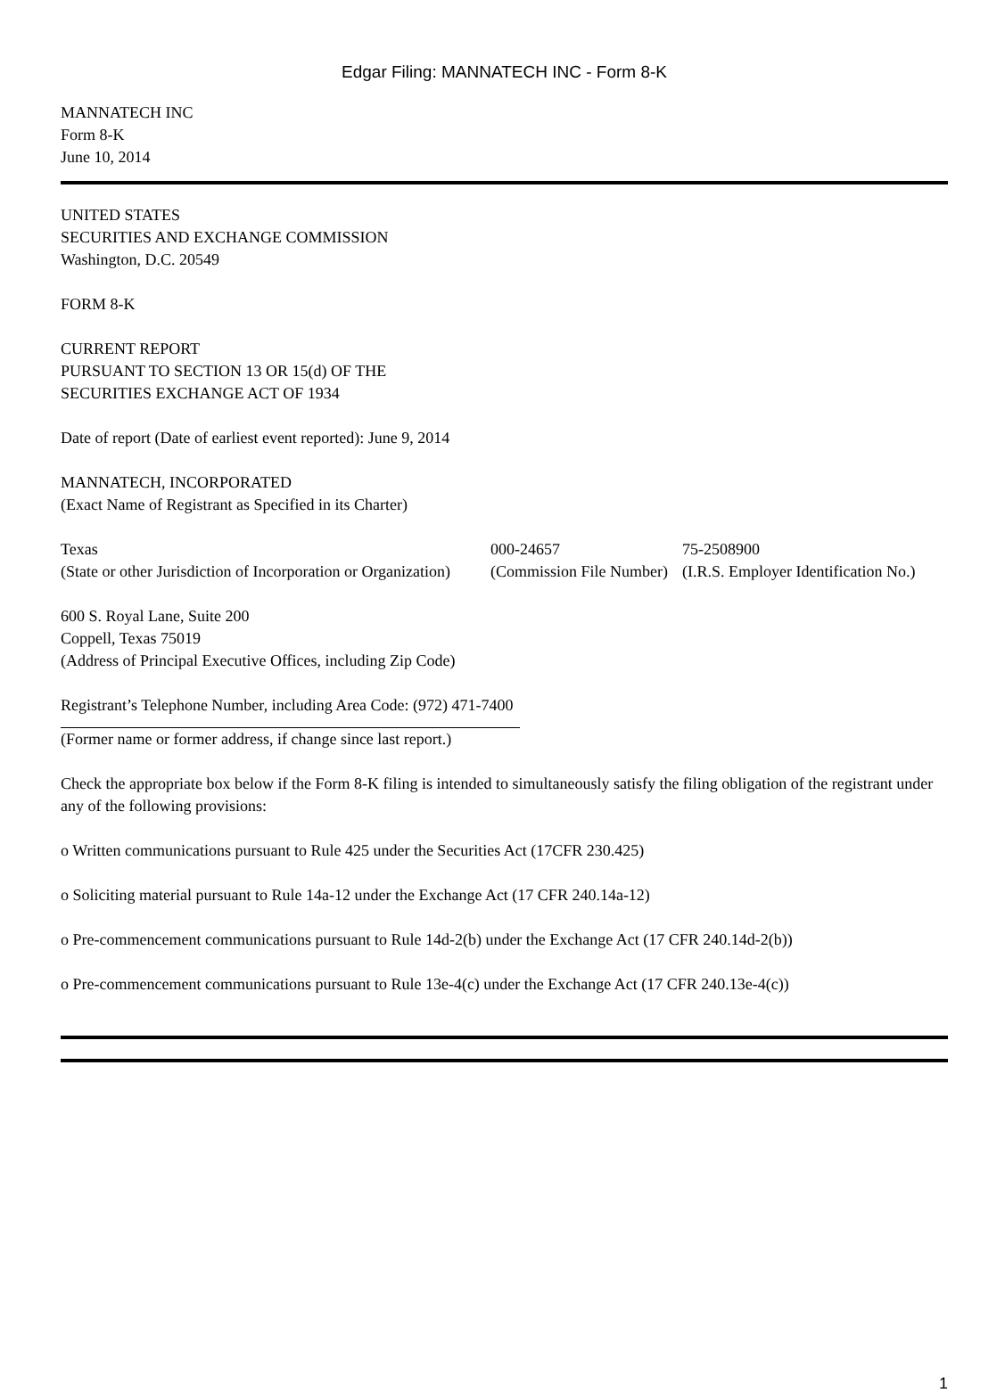Edgar Filing: MANNATECH INC - Form 8-K
MANNATECH INC
Form 8-K
June 10, 2014
UNITED STATES
SECURITIES AND EXCHANGE COMMISSION
Washington, D.C. 20549
FORM 8-K
CURRENT REPORT
PURSUANT TO SECTION 13 OR 15(d) OF THE
SECURITIES EXCHANGE ACT OF 1934
Date of report (Date of earliest event reported): June 9, 2014
MANNATECH, INCORPORATED
(Exact Name of Registrant as Specified in its Charter)
| Texas (State or other Jurisdiction of Incorporation or Organization) | 000-24657 (Commission File Number) | 75-2508900 (I.R.S. Employer Identification No.) |
600 S. Royal Lane, Suite 200
Coppell, Texas 75019
(Address of Principal Executive Offices, including Zip Code)
Registrant’s Telephone Number, including Area Code: (972) 471-7400
(Former name or former address, if change since last report.)
Check the appropriate box below if the Form 8-K filing is intended to simultaneously satisfy the filing obligation of the registrant under any of the following provisions:
o Written communications pursuant to Rule 425 under the Securities Act (17CFR 230.425)
o Soliciting material pursuant to Rule 14a-12 under the Exchange Act (17 CFR 240.14a-12)
o Pre-commencement communications pursuant to Rule 14d-2(b) under the Exchange Act (17 CFR 240.14d-2(b))
o Pre-commencement communications pursuant to Rule 13e-4(c) under the Exchange Act (17 CFR 240.13e-4(c))
1